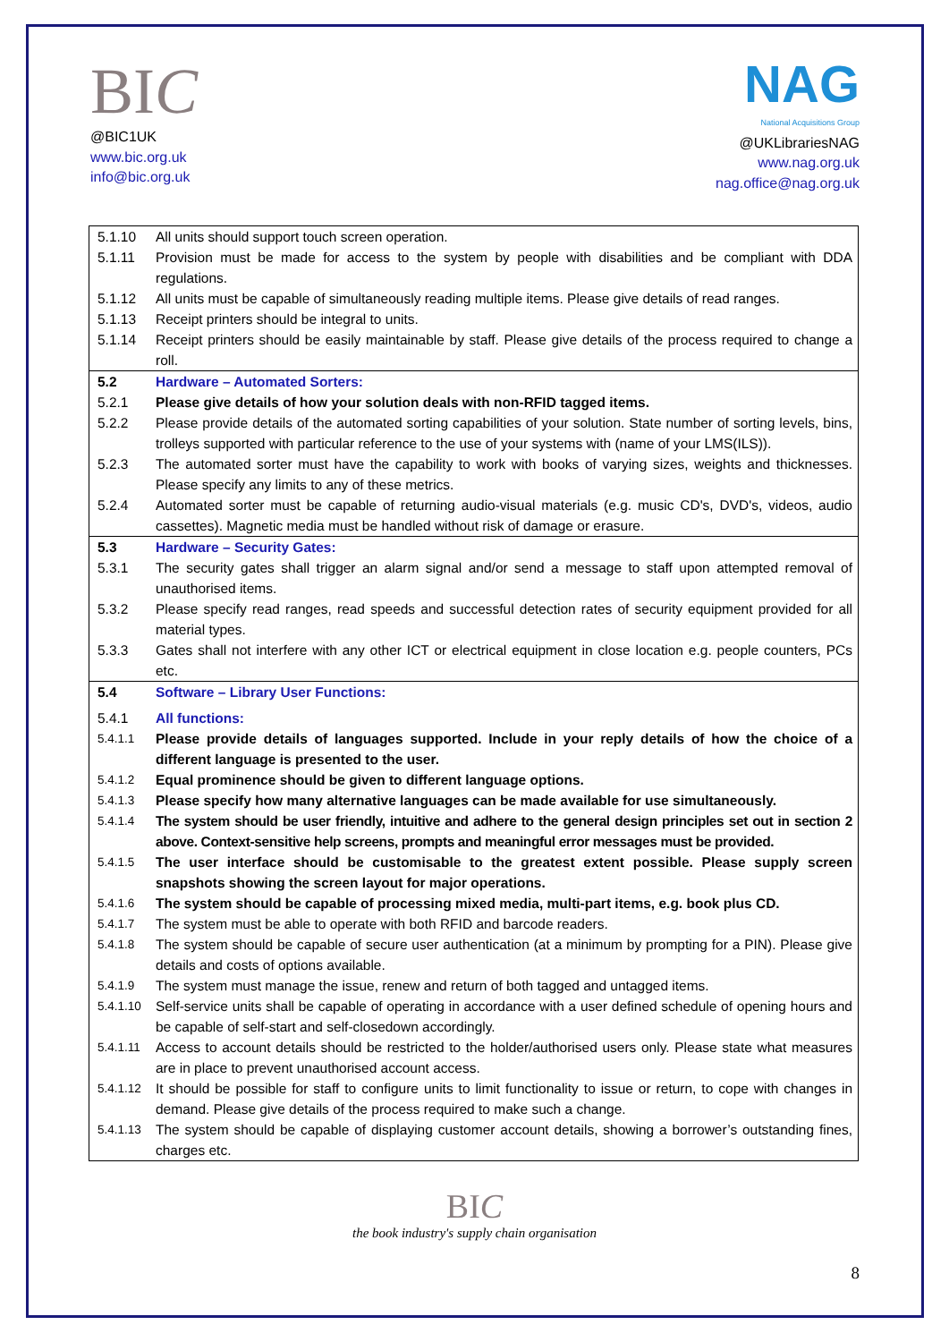BIC
@BIC1UK
www.bic.org.uk
info@bic.org.uk
NAG
National Acquisitions Group
@UKLibrariesNAG
www.nag.org.uk
nag.office@nag.org.uk
| 5.1.10 | All units should support touch screen operation. |
| 5.1.11 | Provision must be made for access to the system by people with disabilities and be compliant with DDA regulations. |
| 5.1.12 | All units must be capable of simultaneously reading multiple items. Please give details of read ranges. |
| 5.1.13 | Receipt printers should be integral to units. |
| 5.1.14 | Receipt printers should be easily maintainable by staff. Please give details of the process required to change a roll. |
| 5.2 | Hardware – Automated Sorters: |
| 5.2.1 | Please give details of how your solution deals with non-RFID tagged items. |
| 5.2.2 | Please provide details of the automated sorting capabilities of your solution. State number of sorting levels, bins, trolleys supported with particular reference to the use of your systems with (name of your LMS(ILS)). |
| 5.2.3 | The automated sorter must have the capability to work with books of varying sizes, weights and thicknesses. Please specify any limits to any of these metrics. |
| 5.2.4 | Automated sorter must be capable of returning audio-visual materials (e.g. music CD's, DVD's, videos, audio cassettes). Magnetic media must be handled without risk of damage or erasure. |
| 5.3 | Hardware – Security Gates: |
| 5.3.1 | The security gates shall trigger an alarm signal and/or send a message to staff upon attempted removal of unauthorised items. |
| 5.3.2 | Please specify read ranges, read speeds and successful detection rates of security equipment provided for all material types. |
| 5.3.3 | Gates shall not interfere with any other ICT or electrical equipment in close location e.g. people counters, PCs etc. |
| 5.4 | Software – Library User Functions: |
| 5.4.1 | All functions: |
| 5.4.1.1 | Please provide details of languages supported. Include in your reply details of how the choice of a different language is presented to the user. |
| 5.4.1.2 | Equal prominence should be given to different language options. |
| 5.4.1.3 | Please specify how many alternative languages can be made available for use simultaneously. |
| 5.4.1.4 | The system should be user friendly, intuitive and adhere to the general design principles set out in section 2 above. Context-sensitive help screens, prompts and meaningful error messages must be provided. |
| 5.4.1.5 | The user interface should be customisable to the greatest extent possible. Please supply screen snapshots showing the screen layout for major operations. |
| 5.4.1.6 | The system should be capable of processing mixed media, multi-part items, e.g. book plus CD. |
| 5.4.1.7 | The system must be able to operate with both RFID and barcode readers. |
| 5.4.1.8 | The system should be capable of secure user authentication (at a minimum by prompting for a PIN). Please give details and costs of options available. |
| 5.4.1.9 | The system must manage the issue, renew and return of both tagged and untagged items. |
| 5.4.1.10 | Self-service units shall be capable of operating in accordance with a user defined schedule of opening hours and be capable of self-start and self-closedown accordingly. |
| 5.4.1.11 | Access to account details should be restricted to the holder/authorised users only. Please state what measures are in place to prevent unauthorised account access. |
| 5.4.1.12 | It should be possible for staff to configure units to limit functionality to issue or return, to cope with changes in demand. Please give details of the process required to make such a change. |
| 5.4.1.13 | The system should be capable of displaying customer account details, showing a borrower’s outstanding fines, charges etc. |
BIC
the book industry's supply chain organisation
8